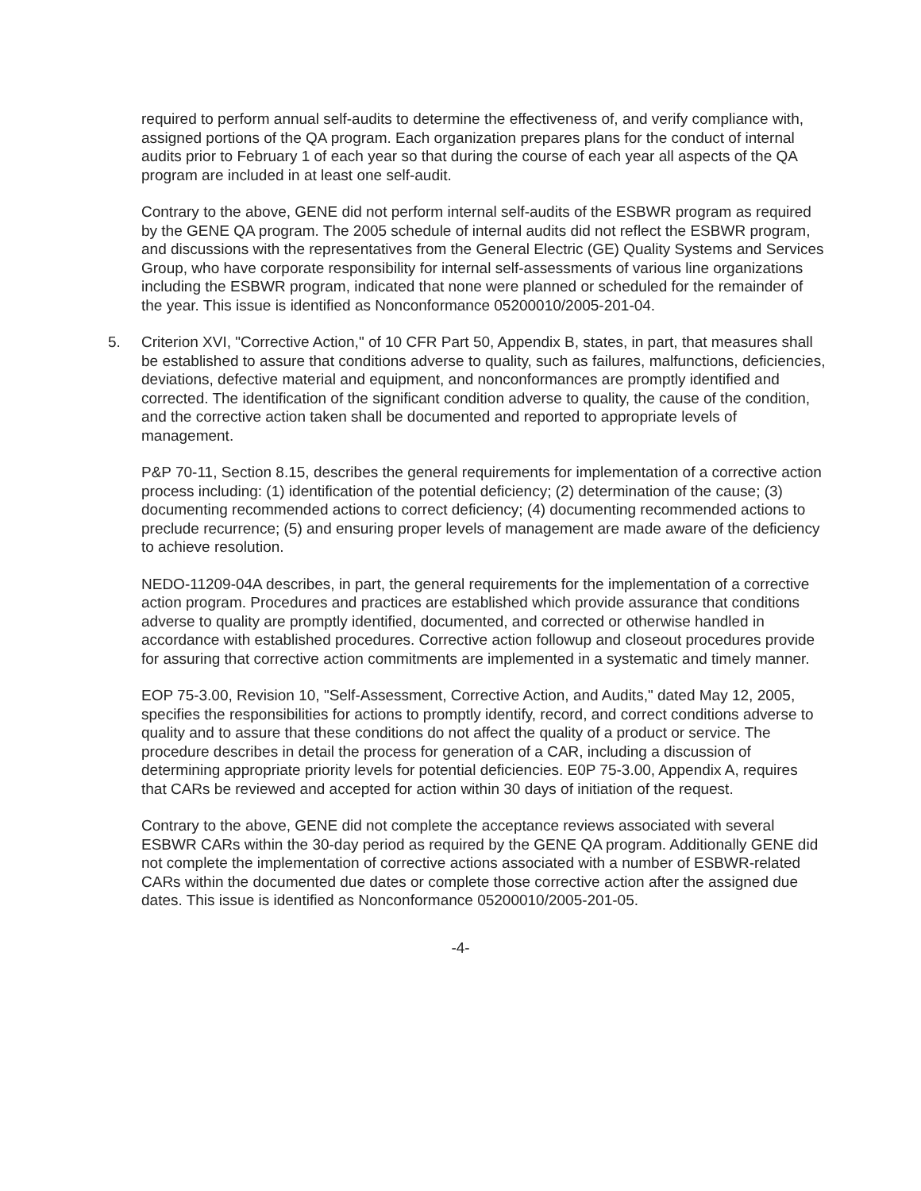required to perform annual self-audits to determine the effectiveness of, and verify compliance with, assigned portions of the QA program. Each organization prepares plans for the conduct of internal audits prior to February 1 of each year so that during the course of each year all aspects of the QA program are included in at least one self-audit.
Contrary to the above, GENE did not perform internal self-audits of the ESBWR program as required by the GENE QA program. The 2005 schedule of internal audits did not reflect the ESBWR program, and discussions with the representatives from the General Electric (GE) Quality Systems and Services Group, who have corporate responsibility for internal self-assessments of various line organizations including the ESBWR program, indicated that none were planned or scheduled for the remainder of the year. This issue is identified as Nonconformance 05200010/2005-201-04.
5. Criterion XVI, "Corrective Action," of 10 CFR Part 50, Appendix B, states, in part, that measures shall be established to assure that conditions adverse to quality, such as failures, malfunctions, deficiencies, deviations, defective material and equipment, and nonconformances are promptly identified and corrected. The identification of the significant condition adverse to quality, the cause of the condition, and the corrective action taken shall be documented and reported to appropriate levels of management.
P&P 70-11, Section 8.15, describes the general requirements for implementation of a corrective action process including: (1) identification of the potential deficiency; (2) determination of the cause; (3) documenting recommended actions to correct deficiency; (4) documenting recommended actions to preclude recurrence; (5) and ensuring proper levels of management are made aware of the deficiency to achieve resolution.
NEDO-11209-04A describes, in part, the general requirements for the implementation of a corrective action program. Procedures and practices are established which provide assurance that conditions adverse to quality are promptly identified, documented, and corrected or otherwise handled in accordance with established procedures. Corrective action followup and closeout procedures provide for assuring that corrective action commitments are implemented in a systematic and timely manner.
EOP 75-3.00, Revision 10, "Self-Assessment, Corrective Action, and Audits," dated May 12, 2005, specifies the responsibilities for actions to promptly identify, record, and correct conditions adverse to quality and to assure that these conditions do not affect the quality of a product or service. The procedure describes in detail the process for generation of a CAR, including a discussion of determining appropriate priority levels for potential deficiencies. E0P 75-3.00, Appendix A, requires that CARs be reviewed and accepted for action within 30 days of initiation of the request.
Contrary to the above, GENE did not complete the acceptance reviews associated with several ESBWR CARs within the 30-day period as required by the GENE QA program. Additionally GENE did not complete the implementation of corrective actions associated with a number of ESBWR-related CARs within the documented due dates or complete those corrective action after the assigned due dates. This issue is identified as Nonconformance 05200010/2005-201-05.
-4-